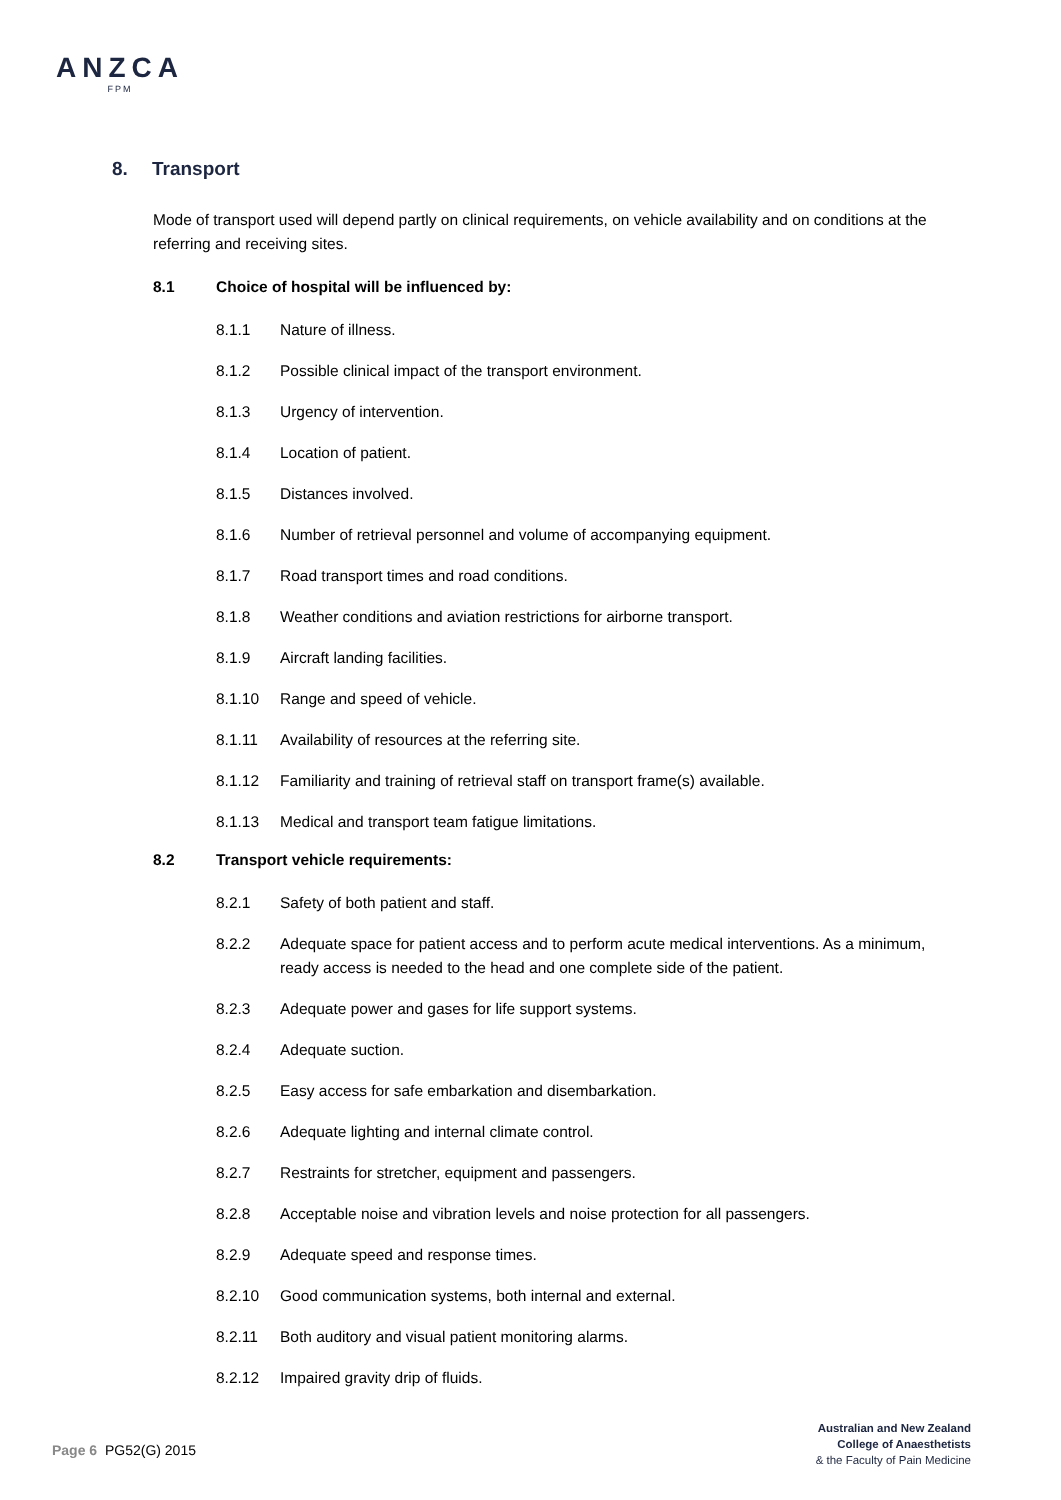ANZCA
FPM
8. Transport
Mode of transport used will depend partly on clinical requirements, on vehicle availability and on conditions at the referring and receiving sites.
8.1 Choice of hospital will be influenced by:
8.1.1 Nature of illness.
8.1.2 Possible clinical impact of the transport environment.
8.1.3 Urgency of intervention.
8.1.4 Location of patient.
8.1.5 Distances involved.
8.1.6 Number of retrieval personnel and volume of accompanying equipment.
8.1.7 Road transport times and road conditions.
8.1.8 Weather conditions and aviation restrictions for airborne transport.
8.1.9 Aircraft landing facilities.
8.1.10 Range and speed of vehicle.
8.1.11 Availability of resources at the referring site.
8.1.12 Familiarity and training of retrieval staff on transport frame(s) available.
8.1.13 Medical and transport team fatigue limitations.
8.2 Transport vehicle requirements:
8.2.1 Safety of both patient and staff.
8.2.2 Adequate space for patient access and to perform acute medical interventions. As a minimum, ready access is needed to the head and one complete side of the patient.
8.2.3 Adequate power and gases for life support systems.
8.2.4 Adequate suction.
8.2.5 Easy access for safe embarkation and disembarkation.
8.2.6 Adequate lighting and internal climate control.
8.2.7 Restraints for stretcher, equipment and passengers.
8.2.8 Acceptable noise and vibration levels and noise protection for all passengers.
8.2.9 Adequate speed and response times.
8.2.10 Good communication systems, both internal and external.
8.2.11 Both auditory and visual patient monitoring alarms.
8.2.12 Impaired gravity drip of fluids.
Page 6 PG52(G) 2015
Australian and New Zealand
College of Anaesthetists
& the Faculty of Pain Medicine